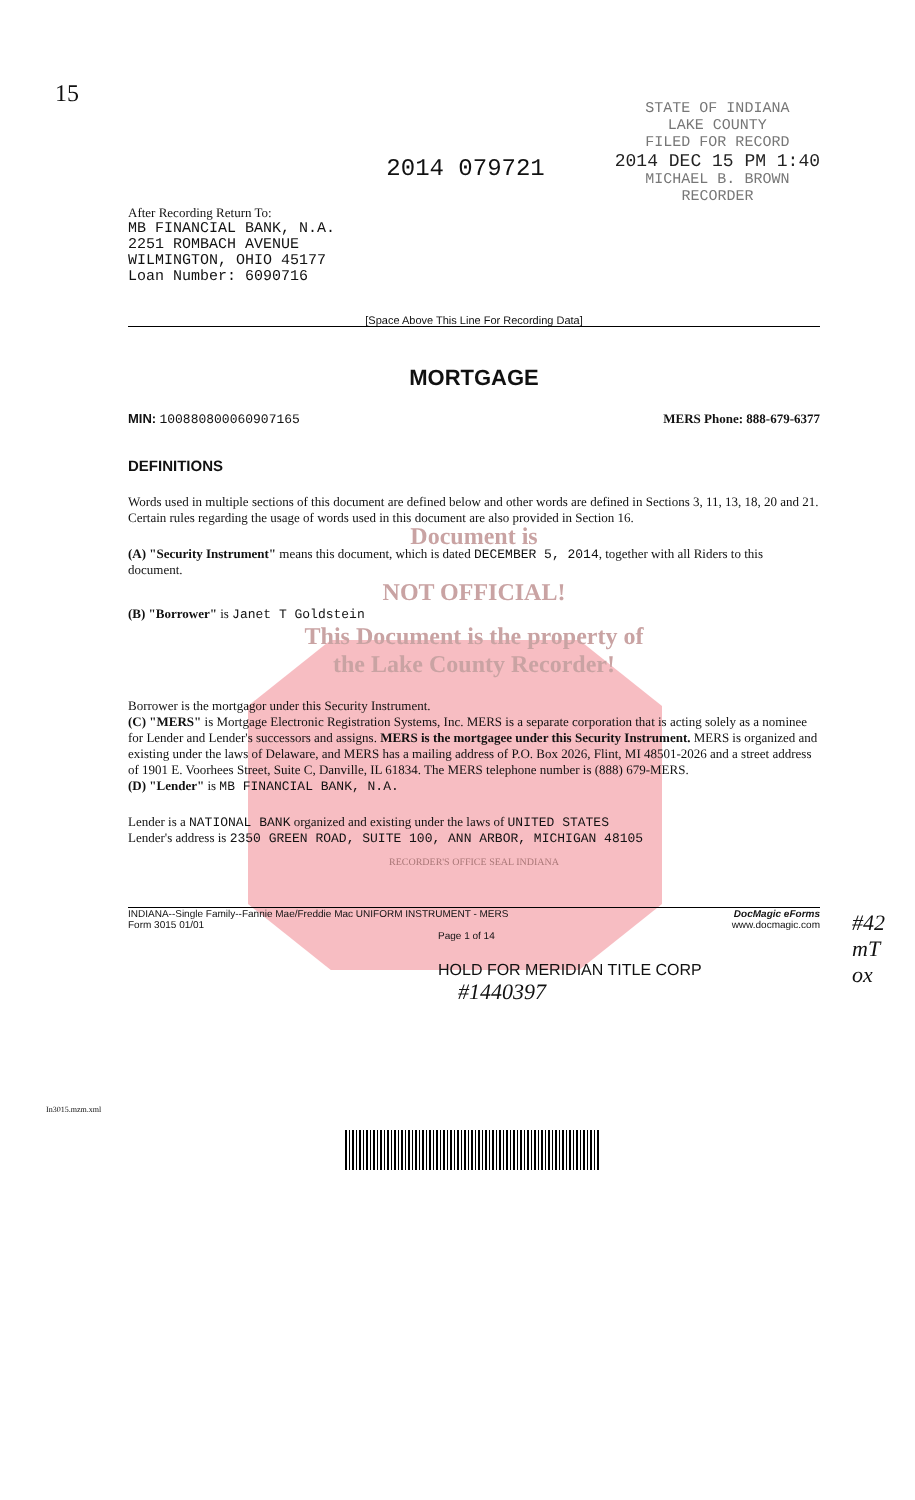15
2014 079721
STATE OF INDIANA
LAKE COUNTY
FILED FOR RECORD
2014 DEC 15 PM 1:40
MICHAEL B. BROWN
RECORDER
After Recording Return To:
MB FINANCIAL BANK, N.A.
2251 ROMBACH AVENUE
WILMINGTON, OHIO 45177
Loan Number: 6090716
[Space Above This Line For Recording Data]
MORTGAGE
MIN: 100880800060907165 MERS Phone: 888-679-6377
DEFINITIONS
Words used in multiple sections of this document are defined below and other words are defined in Sections 3, 11, 13, 18, 20 and 21. Certain rules regarding the usage of words used in this document are also provided in Section 16.
Document is
(A) "Security Instrument" means this document, which is dated DECEMBER 5, 2014, together with all Riders to this document.
NOT OFFICIAL!
(B) "Borrower" is Janet T Goldstein
This Document is the property of
the Lake County Recorder!
Borrower is the mortgagor under this Security Instrument.
(C) "MERS" is Mortgage Electronic Registration Systems, Inc. MERS is a separate corporation that is acting solely as a nominee for Lender and Lender's successors and assigns. MERS is the mortgagee under this Security Instrument. MERS is organized and existing under the laws of Delaware, and MERS has a mailing address of P.O. Box 2026, Flint, MI 48501-2026 and a street address of 1901 E. Voorhees Street, Suite C, Danville, IL 61834. The MERS telephone number is (888) 679-MERS.
(D) "Lender" is MB FINANCIAL BANK, N.A.
Lender is a NATIONAL BANK organized and existing under the laws of UNITED STATES
Lender's address is 2350 GREEN ROAD, SUITE 100, ANN ARBOR, MICHIGAN 48105
RECORDER'S OFFICE SEAL INDIANA
INDIANA--Single Family--Fannie Mae/Freddie Mac UNIFORM INSTRUMENT - MERS
Form 3015 01/01
Page 1 of 14
DocMagic eForms
www.docmagic.com
HOLD FOR MERIDIAN TITLE CORP
#1440397
#42
mT
ox
In3015.mzm.xml